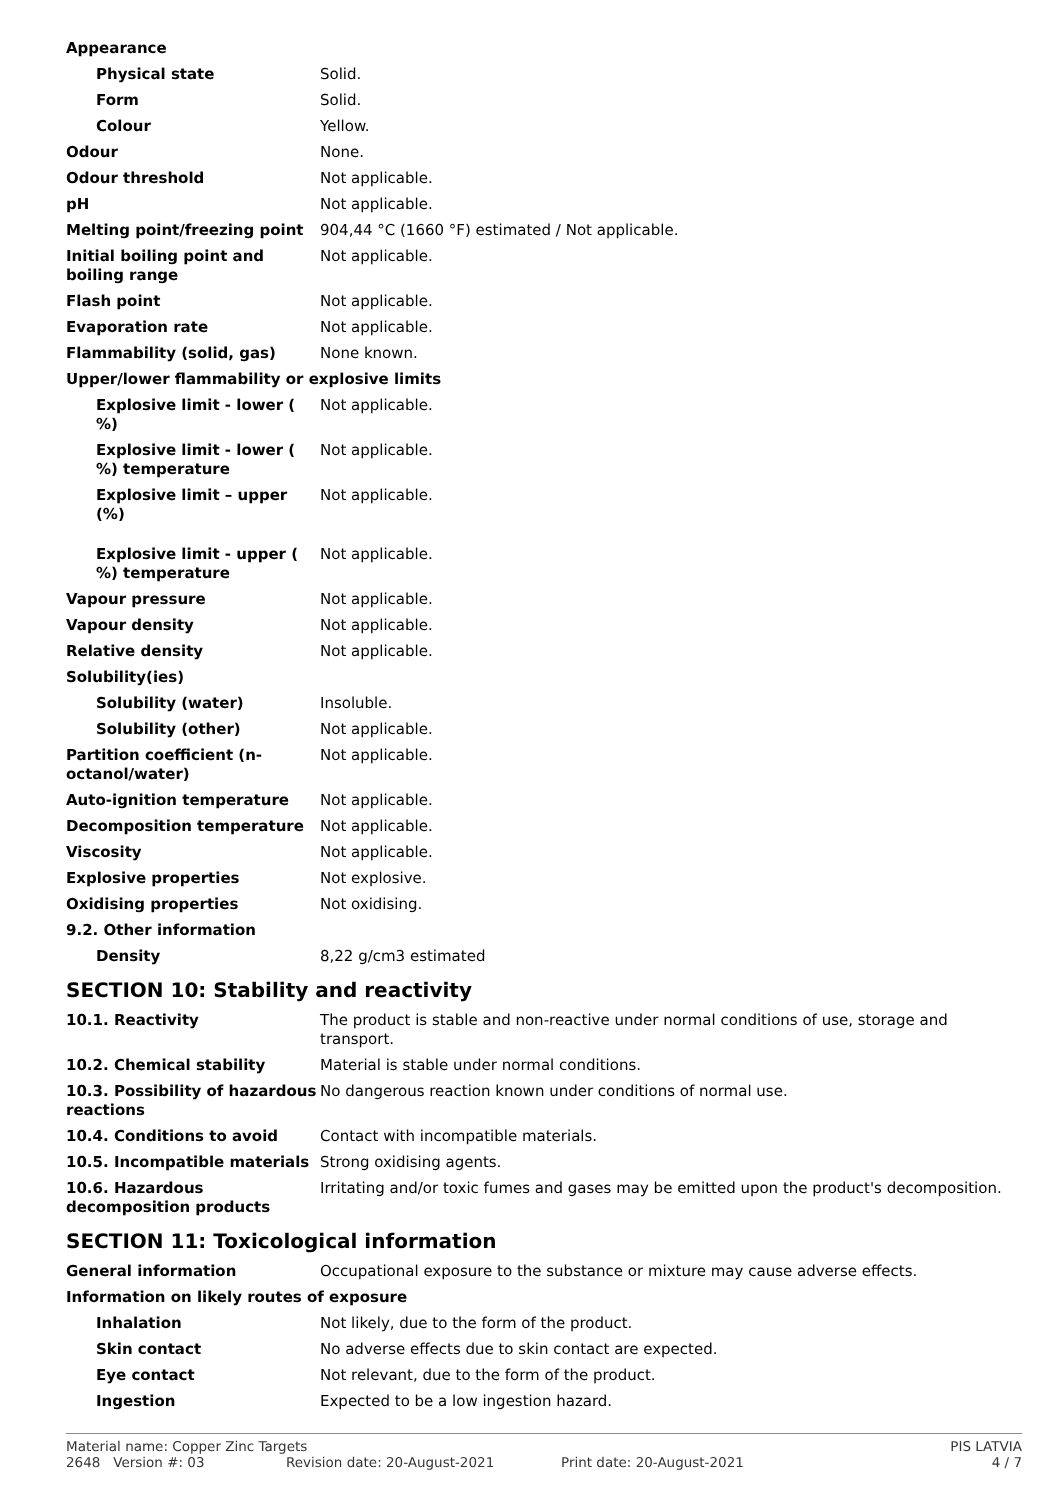| Appearance | |
| Physical state | Solid. |
| Form | Solid. |
| Colour | Yellow. |
| Odour | None. |
| Odour threshold | Not applicable. |
| pH | Not applicable. |
| Melting point/freezing point | 904,44 °C (1660 °F) estimated / Not applicable. |
| Initial boiling point and boiling range | Not applicable. |
| Flash point | Not applicable. |
| Evaporation rate | Not applicable. |
| Flammability (solid, gas) | None known. |
| Upper/lower flammability or explosive limits | |
| Explosive limit - lower ( %) | Not applicable. |
| Explosive limit - lower ( %) temperature | Not applicable. |
| Explosive limit – upper (%) | Not applicable. |
| Explosive limit - upper ( %) temperature | Not applicable. |
| Vapour pressure | Not applicable. |
| Vapour density | Not applicable. |
| Relative density | Not applicable. |
| Solubility(ies) | |
| Solubility (water) | Insoluble. |
| Solubility (other) | Not applicable. |
| Partition coefficient (n-octanol/water) | Not applicable. |
| Auto-ignition temperature | Not applicable. |
| Decomposition temperature | Not applicable. |
| Viscosity | Not applicable. |
| Explosive properties | Not explosive. |
| Oxidising properties | Not oxidising. |
| 9.2. Other information | |
| Density | 8,22 g/cm3 estimated |
SECTION 10: Stability and reactivity
| 10.1. Reactivity | The product is stable and non-reactive under normal conditions of use, storage and transport. |
| 10.2. Chemical stability | Material is stable under normal conditions. |
| 10.3. Possibility of hazardous reactions | No dangerous reaction known under conditions of normal use. |
| 10.4. Conditions to avoid | Contact with incompatible materials. |
| 10.5. Incompatible materials | Strong oxidising agents. |
| 10.6. Hazardous decomposition products | Irritating and/or toxic fumes and gases may be emitted upon the product's decomposition. |
SECTION 11: Toxicological information
| General information | Occupational exposure to the substance or mixture may cause adverse effects. |
| Information on likely routes of exposure | |
| Inhalation | Not likely, due to the form of the product. |
| Skin contact | No adverse effects due to skin contact are expected. |
| Eye contact | Not relevant, due to the form of the product. |
| Ingestion | Expected to be a low ingestion hazard. |
Material name: Copper Zinc Targets PIS LATVIA 2648 Version #: 03 Revision date: 20-August-2021 Print date: 20-August-2021 4 / 7